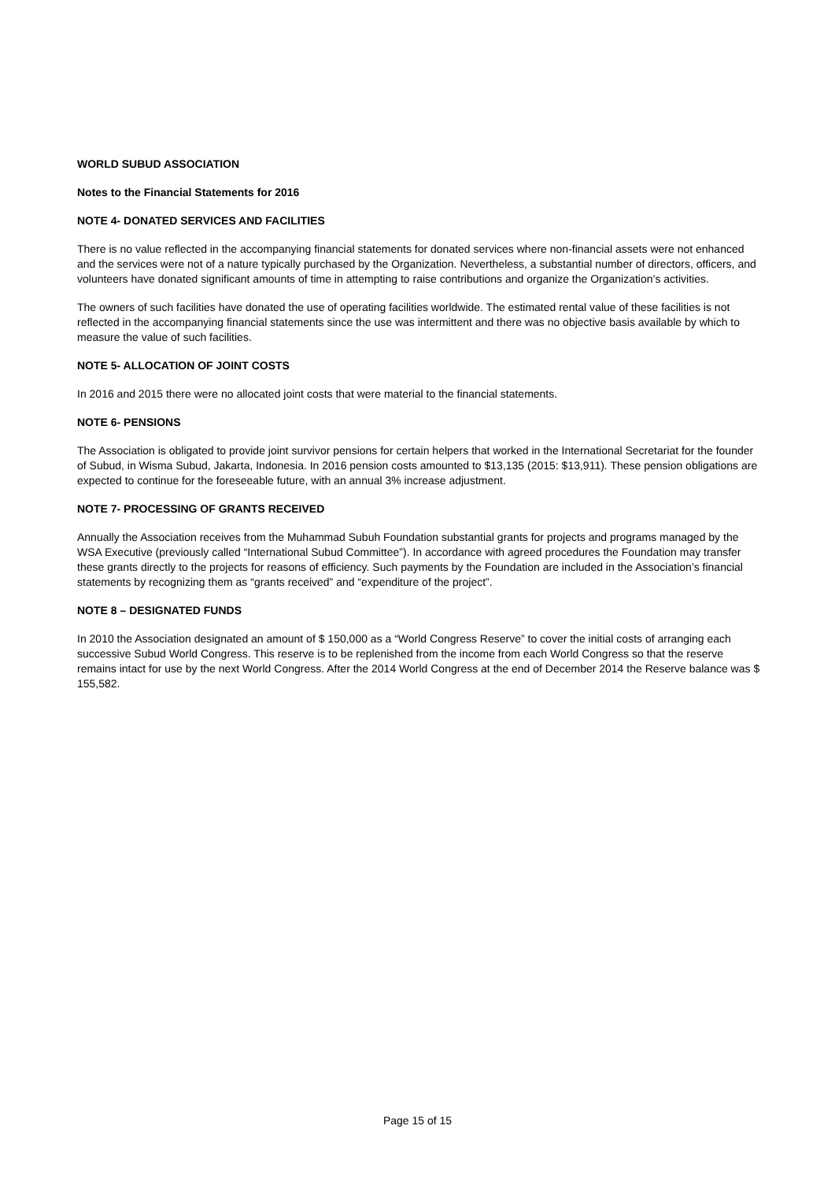WORLD SUBUD ASSOCIATION
Notes to the Financial Statements for 2016
NOTE 4- DONATED SERVICES AND FACILITIES
There is no value reflected in the accompanying financial statements for donated services where non-financial assets were not enhanced and the services were not of a nature typically purchased by the Organization. Nevertheless, a substantial number of directors, officers, and volunteers have donated significant amounts of time in attempting to raise contributions and organize the Organization’s activities.
The owners of such facilities have donated the use of operating facilities worldwide. The estimated rental value of these facilities is not reflected in the accompanying financial statements since the use was intermittent and there was no objective basis available by which to measure the value of such facilities.
NOTE 5- ALLOCATION OF JOINT COSTS
In 2016 and 2015 there were no allocated joint costs that were material to the financial statements.
NOTE 6- PENSIONS
The Association is obligated to provide joint survivor pensions for certain helpers that worked in the International Secretariat for the founder of Subud, in Wisma Subud, Jakarta, Indonesia. In 2016 pension costs amounted to $13,135 (2015: $13,911). These pension obligations are expected to continue for the foreseeable future, with an annual 3% increase adjustment.
NOTE 7- PROCESSING OF GRANTS RECEIVED
Annually the Association receives from the Muhammad Subuh Foundation substantial grants for projects and programs managed by the WSA Executive (previously called “International Subud Committee”). In accordance with agreed procedures the Foundation may transfer these grants directly to the projects for reasons of efficiency. Such payments by the Foundation are included in the Association’s financial statements by recognizing them as “grants received” and “expenditure of the project”.
NOTE 8 – DESIGNATED FUNDS
In 2010 the Association designated an amount of $ 150,000 as a “World Congress Reserve” to cover the initial costs of arranging each successive Subud World Congress. This reserve is to be replenished from the income from each World Congress so that the reserve remains intact for use by the next World Congress. After the 2014 World Congress at the end of December 2014 the Reserve balance was $ 155,582.
Page 15 of 15